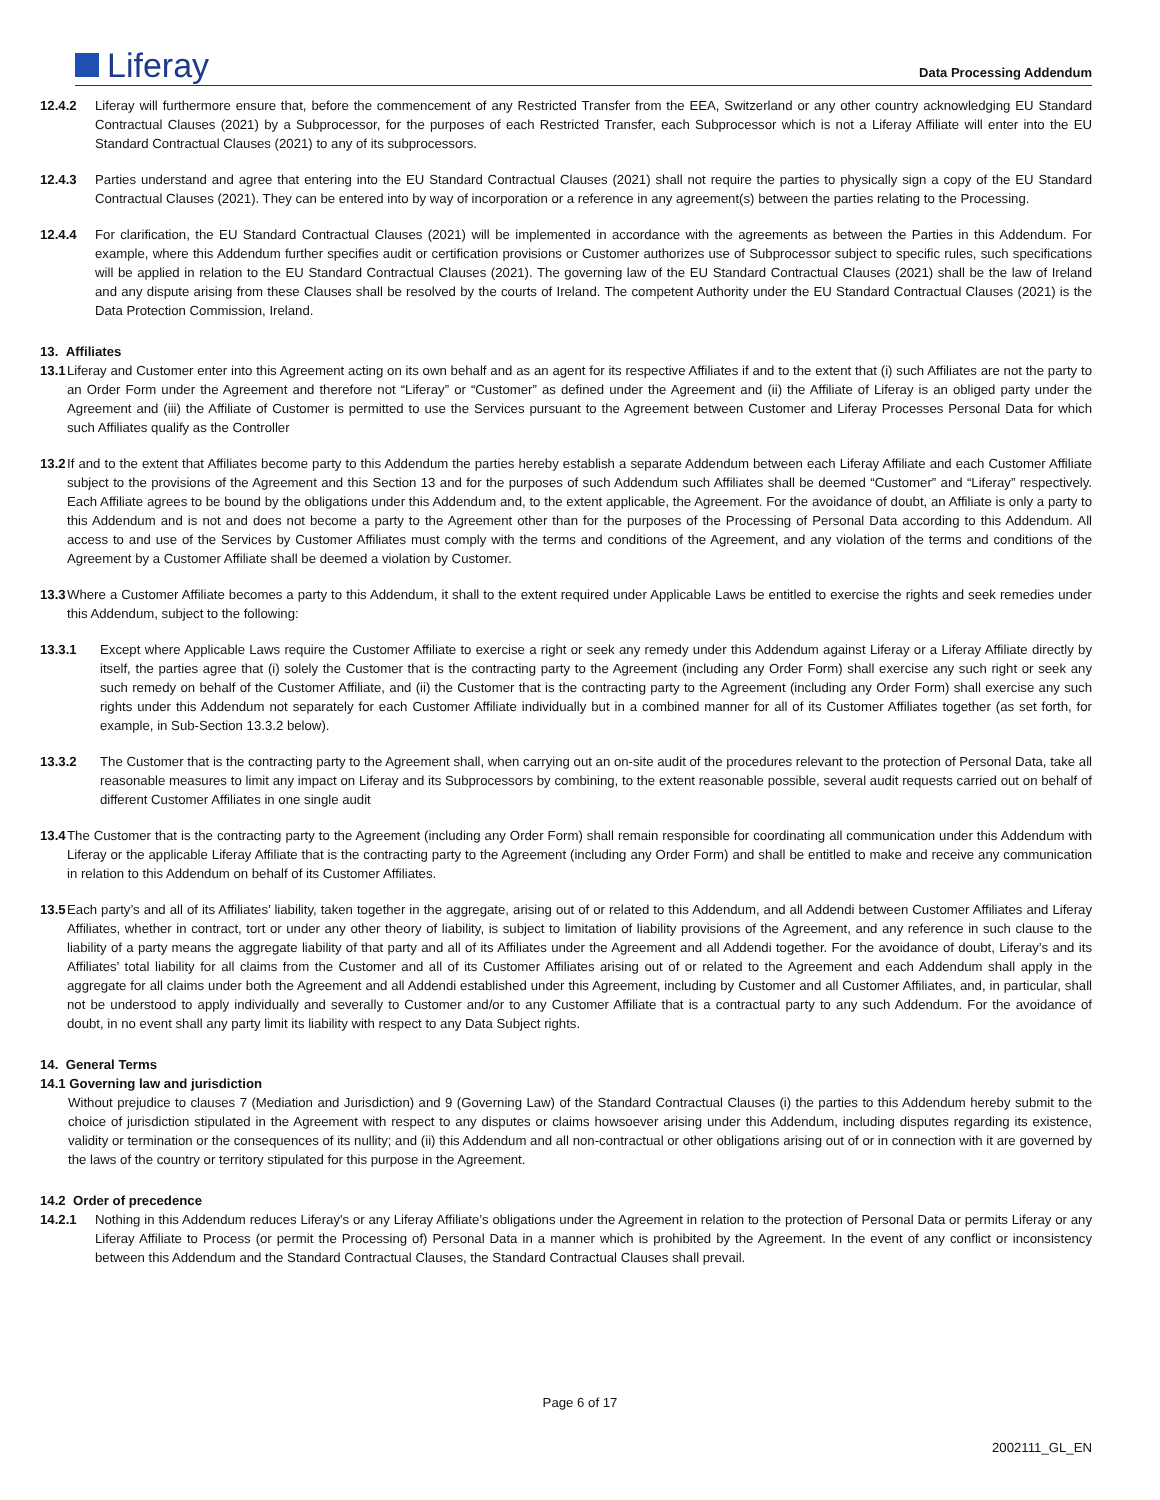Liferay
Data Processing Addendum
12.4.2 Liferay will furthermore ensure that, before the commencement of any Restricted Transfer from the EEA, Switzerland or any other country acknowledging EU Standard Contractual Clauses (2021) by a Subprocessor, for the purposes of each Restricted Transfer, each Subprocessor which is not a Liferay Affiliate will enter into the EU Standard Contractual Clauses (2021) to any of its subprocessors.
12.4.3 Parties understand and agree that entering into the EU Standard Contractual Clauses (2021) shall not require the parties to physically sign a copy of the EU Standard Contractual Clauses (2021). They can be entered into by way of incorporation or a reference in any agreement(s) between the parties relating to the Processing.
12.4.4 For clarification, the EU Standard Contractual Clauses (2021) will be implemented in accordance with the agreements as between the Parties in this Addendum. For example, where this Addendum further specifies audit or certification provisions or Customer authorizes use of Subprocessor subject to specific rules, such specifications will be applied in relation to the EU Standard Contractual Clauses (2021). The governing law of the EU Standard Contractual Clauses (2021) shall be the law of Ireland and any dispute arising from these Clauses shall be resolved by the courts of Ireland. The competent Authority under the EU Standard Contractual Clauses (2021) is the Data Protection Commission, Ireland.
13. Affiliates
13.1
Liferay and Customer enter into this Agreement acting on its own behalf and as an agent for its respective Affiliates if and to the extent that (i) such Affiliates are not the party to an Order Form under the Agreement and therefore not “Liferay” or “Customer” as defined under the Agreement and (ii) the Affiliate of Liferay is an obliged party under the Agreement and (iii) the Affiliate of Customer is permitted to use the Services pursuant to the Agreement between Customer and Liferay Processes Personal Data for which such Affiliates qualify as the Controller
13.2
If and to the extent that Affiliates become party to this Addendum the parties hereby establish a separate Addendum between each Liferay Affiliate and each Customer Affiliate subject to the provisions of the Agreement and this Section 13 and for the purposes of such Addendum such Affiliates shall be deemed “Customer” and “Liferay” respectively. Each Affiliate agrees to be bound by the obligations under this Addendum and, to the extent applicable, the Agreement. For the avoidance of doubt, an Affiliate is only a party to this Addendum and is not and does not become a party to the Agreement other than for the purposes of the Processing of Personal Data according to this Addendum. All access to and use of the Services by Customer Affiliates must comply with the terms and conditions of the Agreement, and any violation of the terms and conditions of the Agreement by a Customer Affiliate shall be deemed a violation by Customer.
13.3
Where a Customer Affiliate becomes a party to this Addendum, it shall to the extent required under Applicable Laws be entitled to exercise the rights and seek remedies under this Addendum, subject to the following:
13.3.1 Except where Applicable Laws require the Customer Affiliate to exercise a right or seek any remedy under this Addendum against Liferay or a Liferay Affiliate directly by itself, the parties agree that (i) solely the Customer that is the contracting party to the Agreement (including any Order Form) shall exercise any such right or seek any such remedy on behalf of the Customer Affiliate, and (ii) the Customer that is the contracting party to the Agreement (including any Order Form) shall exercise any such rights under this Addendum not separately for each Customer Affiliate individually but in a combined manner for all of its Customer Affiliates together (as set forth, for example, in Sub-Section 13.3.2 below).
13.3.2 The Customer that is the contracting party to the Agreement shall, when carrying out an on-site audit of the procedures relevant to the protection of Personal Data, take all reasonable measures to limit any impact on Liferay and its Subprocessors by combining, to the extent reasonable possible, several audit requests carried out on behalf of different Customer Affiliates in one single audit
13.4
The Customer that is the contracting party to the Agreement (including any Order Form) shall remain responsible for coordinating all communication under this Addendum with Liferay or the applicable Liferay Affiliate that is the contracting party to the Agreement (including any Order Form) and shall be entitled to make and receive any communication in relation to this Addendum on behalf of its Customer Affiliates.
13.5
Each party’s and all of its Affiliates’ liability, taken together in the aggregate, arising out of or related to this Addendum, and all Addendi between Customer Affiliates and Liferay Affiliates, whether in contract, tort or under any other theory of liability, is subject to limitation of liability provisions of the Agreement, and any reference in such clause to the liability of a party means the aggregate liability of that party and all of its Affiliates under the Agreement and all Addendi together. For the avoidance of doubt, Liferay’s and its Affiliates’ total liability for all claims from the Customer and all of its Customer Affiliates arising out of or related to the Agreement and each Addendum shall apply in the aggregate for all claims under both the Agreement and all Addendi established under this Agreement, including by Customer and all Customer Affiliates, and, in particular, shall not be understood to apply individually and severally to Customer and/or to any Customer Affiliate that is a contractual party to any such Addendum. For the avoidance of doubt, in no event shall any party limit its liability with respect to any Data Subject rights.
14. General Terms
14.1 Governing law and jurisdiction
Without prejudice to clauses 7 (Mediation and Jurisdiction) and 9 (Governing Law) of the Standard Contractual Clauses (i) the parties to this Addendum hereby submit to the choice of jurisdiction stipulated in the Agreement with respect to any disputes or claims howsoever arising under this Addendum, including disputes regarding its existence, validity or termination or the consequences of its nullity; and (ii) this Addendum and all non-contractual or other obligations arising out of or in connection with it are governed by the laws of the country or territory stipulated for this purpose in the Agreement.
14.2 Order of precedence
14.2.1 Nothing in this Addendum reduces Liferay's or any Liferay Affiliate’s obligations under the Agreement in relation to the protection of Personal Data or permits Liferay or any Liferay Affiliate to Process (or permit the Processing of) Personal Data in a manner which is prohibited by the Agreement. In the event of any conflict or inconsistency between this Addendum and the Standard Contractual Clauses, the Standard Contractual Clauses shall prevail.
Page 6 of 17
2002111_GL_EN